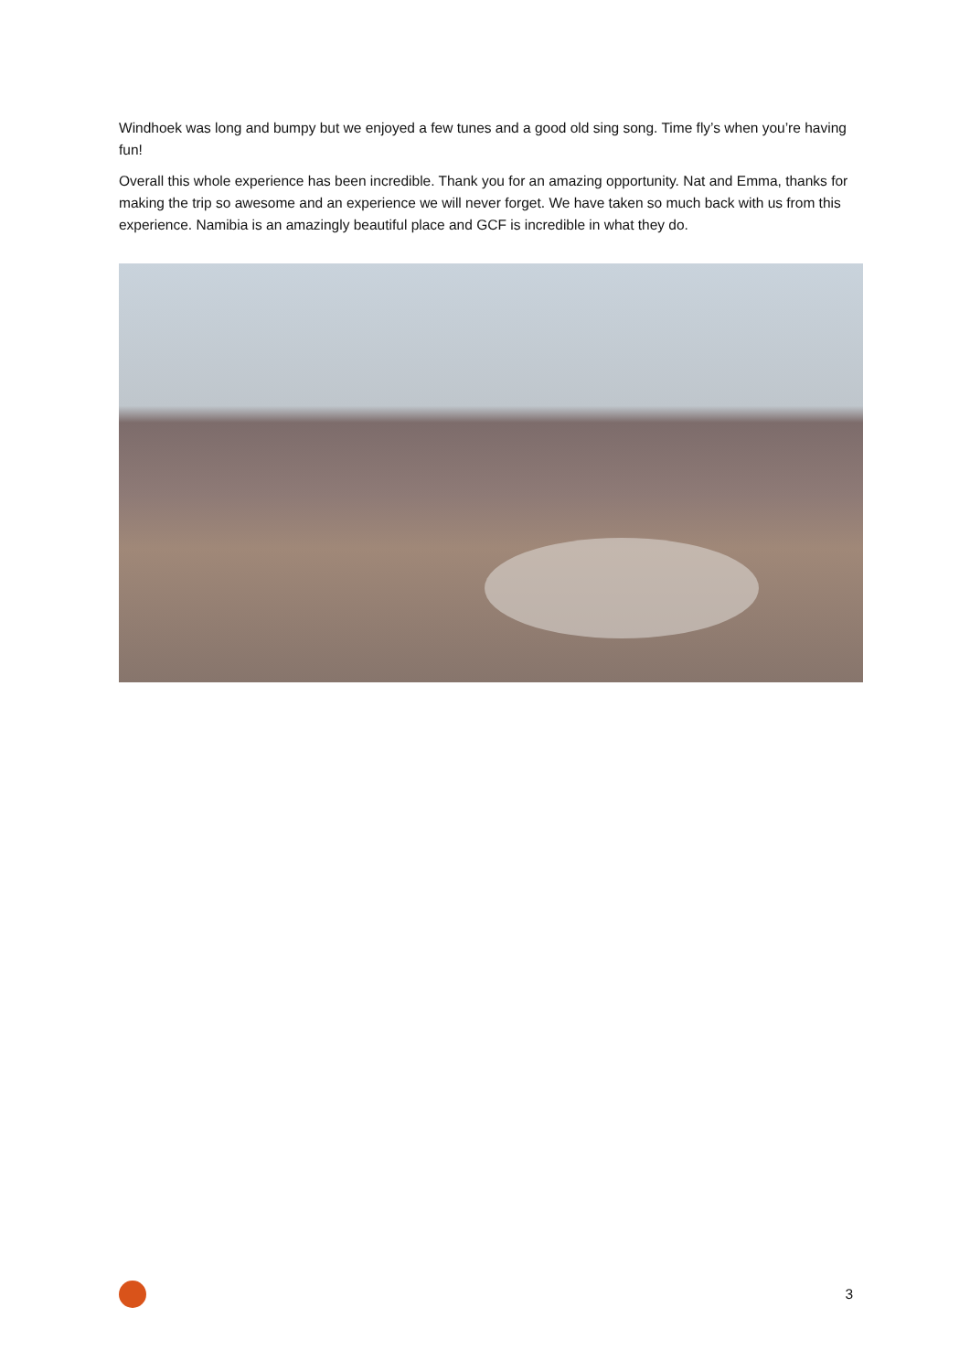Windhoek was long and bumpy but we enjoyed a few tunes and a good old sing song. Time fly’s when you’re having fun!
Overall this whole experience has been incredible. Thank you for an amazing opportunity. Nat and Emma, thanks for making the trip so awesome and an experience we will never forget. We have taken so much back with us from this experience. Namibia is an amazingly beautiful place and GCF is incredible in what they do.
3